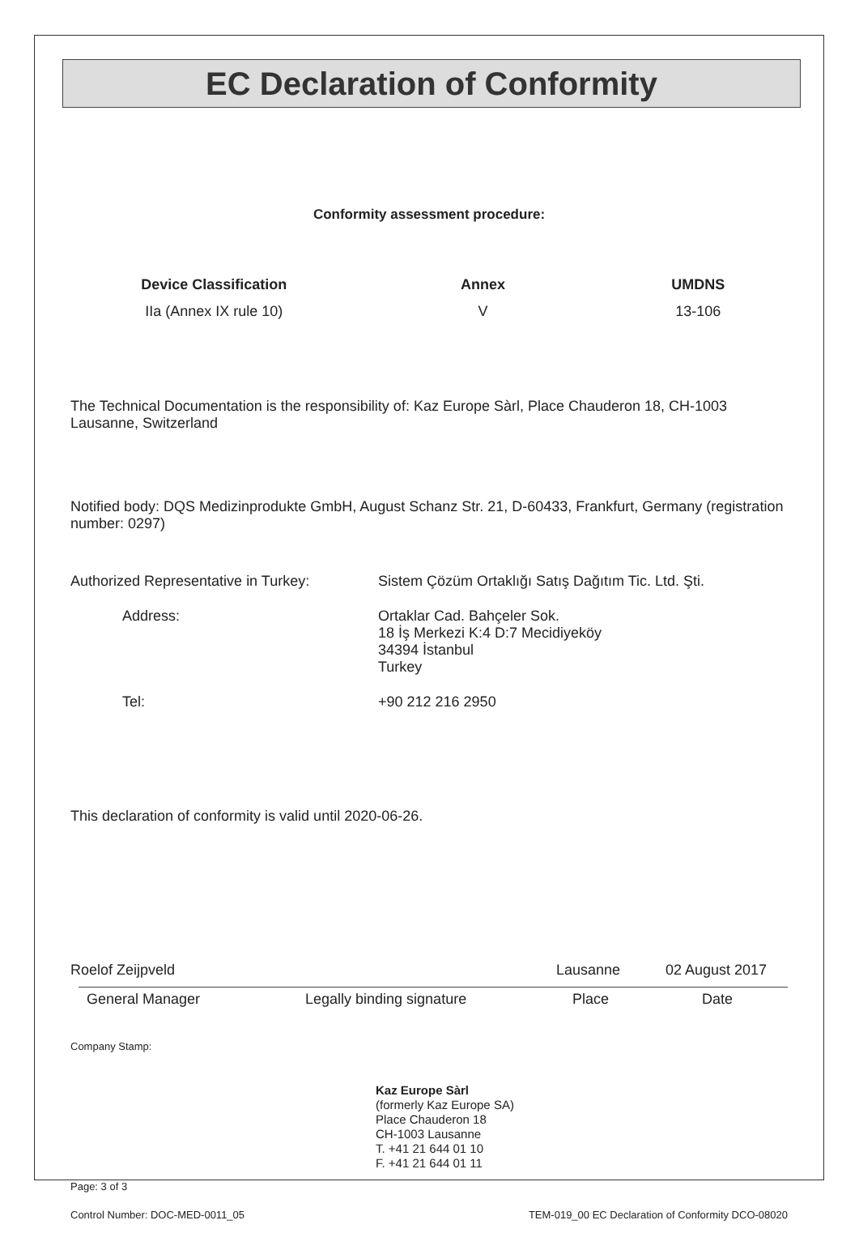EC Declaration of Conformity
Conformity assessment procedure:
| Device Classification | Annex | UMDNS |
| --- | --- | --- |
| IIa (Annex IX rule 10) | V | 13-106 |
The Technical Documentation is the responsibility of: Kaz Europe Sàrl, Place Chauderon 18, CH-1003 Lausanne, Switzerland
Notified body: DQS Medizinprodukte GmbH, August Schanz Str. 21, D-60433, Frankfurt, Germany (registration number: 0297)
Authorized Representative in Turkey:
Sistem Çözüm Ortaklığı Satış Dağıtım Tic. Ltd. Şti.
Address:
Ortaklar Cad. Bahçeler Sok.
18 İş Merkezi K:4 D:7 Mecidiyeköy
34394 İstanbul
Turkey
Tel:
+90 212 216 2950
This declaration of conformity is valid until 2020-06-26.
Roelof Zeijpveld
Lausanne
02 August 2017
General Manager Legally binding signature Place Date
Company Stamp:
Kaz Europe Sàrl
(formerly Kaz Europe SA)
Place Chauderon 18
CH-1003 Lausanne
T. +41 21 644 01 10
F. +41 21 644 01 11
Page: 3 of 3
Control Number: DOC-MED-0011_05 TEM-019_00 EC Declaration of Conformity DCO-08020